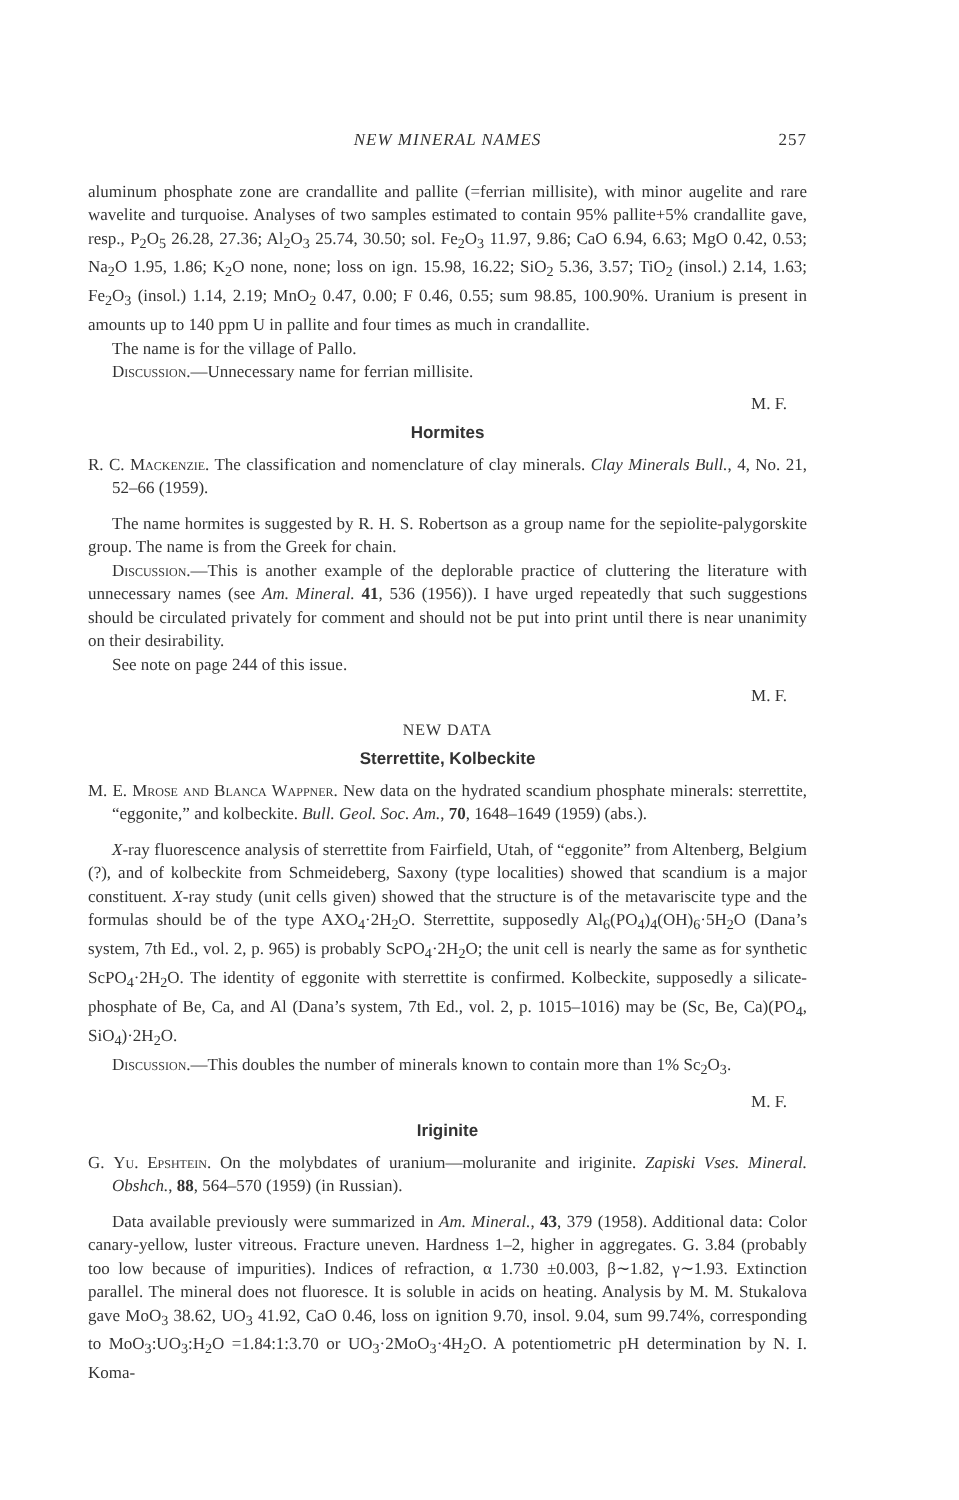NEW MINERAL NAMES 257
aluminum phosphate zone are crandallite and pallite (=ferrian millisite), with minor augelite and rare wavelite and turquoise. Analyses of two samples estimated to contain 95% pallite+5% crandallite gave, resp., P<sub>2</sub>O<sub>5</sub> 26.28, 27.36; Al<sub>2</sub>O<sub>3</sub> 25.74, 30.50; sol. Fe<sub>2</sub>O<sub>3</sub> 11.97, 9.86; CaO 6.94, 6.63; MgO 0.42, 0.53; Na<sub>2</sub>O 1.95, 1.86; K<sub>2</sub>O none, none; loss on ign. 15.98, 16.22; SiO<sub>2</sub> 5.36, 3.57; TiO<sub>2</sub> (insol.) 2.14, 1.63; Fe<sub>2</sub>O<sub>3</sub> (insol.) 1.14, 2.19; MnO<sub>2</sub> 0.47, 0.00; F 0.46, 0.55; sum 98.85, 100.90%. Uranium is present in amounts up to 140 ppm U in pallite and four times as much in crandallite.
The name is for the village of Pallo.
Discussion.—Unnecessary name for ferrian millisite.
M. F.
Hormites
R. C. Mackenzie. The classification and nomenclature of clay minerals. Clay Minerals Bull., 4, No. 21, 52–66 (1959).
The name hormites is suggested by R. H. S. Robertson as a group name for the sepiolite-palygorskite group. The name is from the Greek for chain.
Discussion.—This is another example of the deplorable practice of cluttering the literature with unnecessary names (see Am. Mineral. 41, 536 (1956)). I have urged repeatedly that such suggestions should be circulated privately for comment and should not be put into print until there is near unanimity on their desirability.
See note on page 244 of this issue.
M. F.
NEW DATA
Sterrettite, Kolbeckite
M. E. Mrose and Blanca Wappner. New data on the hydrated scandium phosphate minerals: sterrettite, “eggonite,” and kolbeckite. Bull. Geol. Soc. Am., 70, 1648–1649 (1959) (abs.).
X-ray fluorescence analysis of sterrettite from Fairfield, Utah, of “eggonite” from Altenberg, Belgium (?), and of kolbeckite from Schmeideberg, Saxony (type localities) showed that scandium is a major constituent. X-ray study (unit cells given) showed that the structure is of the metavariscite type and the formulas should be of the type AXO<sub>4</sub>·2H<sub>2</sub>O. Sterrettite, supposedly Al<sub>6</sub>(PO<sub>4</sub>)<sub>4</sub>(OH)<sub>6</sub>·5H<sub>2</sub>O (Dana’s system, 7th Ed., vol. 2, p. 965) is probably ScPO<sub>4</sub>·2H<sub>2</sub>O; the unit cell is nearly the same as for synthetic ScPO<sub>4</sub>·2H<sub>2</sub>O. The identity of eggonite with sterrettite is confirmed. Kolbeckite, supposedly a silicate-phosphate of Be, Ca, and Al (Dana’s system, 7th Ed., vol. 2, p. 1015–1016) may be (Sc, Be, Ca)(PO<sub>4</sub>, SiO<sub>4</sub>)·2H<sub>2</sub>O.
Discussion.—This doubles the number of minerals known to contain more than 1% Sc<sub>2</sub>O<sub>3</sub>.
M. F.
Iriginite
G. Yu. Epshtein. On the molybdates of uranium—moluranite and iriginite. Zapiski Vses. Mineral. Obshch., 88, 564–570 (1959) (in Russian).
Data available previously were summarized in Am. Mineral., 43, 379 (1958). Additional data: Color canary-yellow, luster vitreous. Fracture uneven. Hardness 1–2, higher in aggregates. G. 3.84 (probably too low because of impurities). Indices of refraction, α 1.730 ±0.003, β∼1.82, γ∼1.93. Extinction parallel. The mineral does not fluoresce. It is soluble in acids on heating. Analysis by M. M. Stukalova gave MoO<sub>3</sub> 38.62, UO<sub>3</sub> 41.92, CaO 0.46, loss on ignition 9.70, insol. 9.04, sum 99.74%, corresponding to MoO<sub>3</sub>:UO<sub>3</sub>:H<sub>2</sub>O =1.84:1:3.70 or UO<sub>3</sub>·2MoO<sub>3</sub>·4H<sub>2</sub>O. A potentiometric pH determination by N. I. Koma-